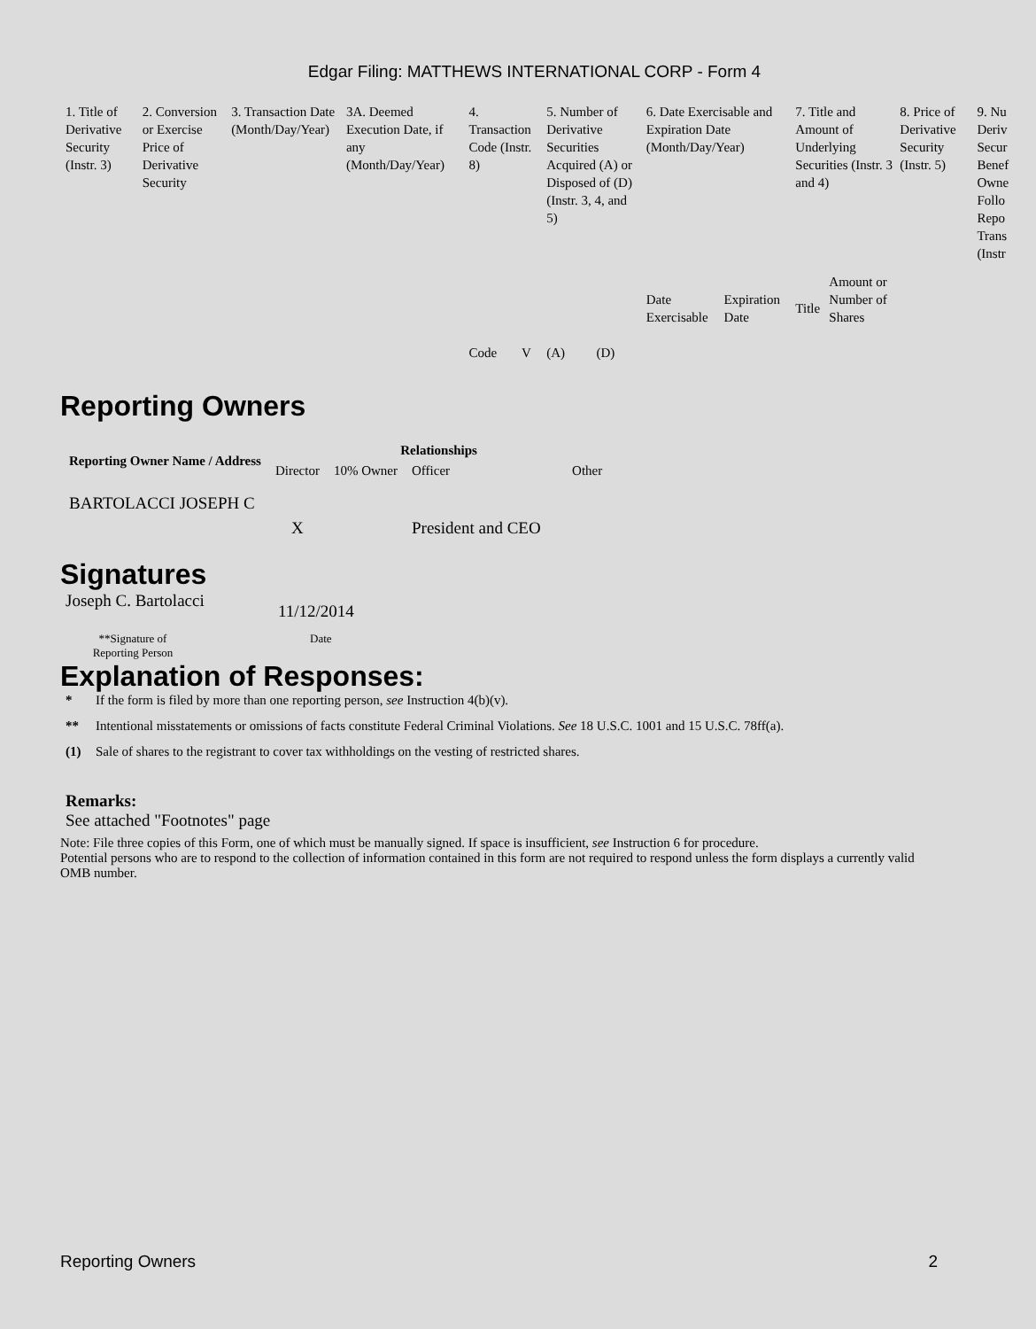Edgar Filing: MATTHEWS INTERNATIONAL CORP - Form 4
| 1. Title of Derivative Security (Instr. 3) | 2. Conversion or Exercise Price of Derivative Security | 3. Transaction Date (Month/Day/Year) | 3A. Deemed Execution Date, if any (Month/Day/Year) | 4. Transaction Code (Instr. 8) | | 5. Number of Derivative Securities Acquired (A) or Disposed of (D) (Instr. 3, 4, and 5) | | 6. Date Exercisable and Expiration Date (Month/Day/Year) | | 7. Title and Amount of Underlying Securities (Instr. 3 and 4) | | 8. Price of Derivative Security (Instr. 5) | 9. Nu Deriv Secur Benef Owne Follo Repo Trans (Instr |
| --- | --- | --- | --- | --- | --- | --- | --- | --- | --- | --- | --- | --- | --- |
| | | | | Code | V | (A) | (D) | Date Exercisable | Expiration Date | Title | Amount or Number of Shares | | |
Reporting Owners
| Reporting Owner Name / Address | Relationships | | | |
| --- | --- | --- | --- | --- |
| | Director | 10% Owner | Officer | Other |
| BARTOLACCI JOSEPH C | | | | |
| | X | | President and CEO | |
Signatures
Joseph C. Bartolacci
11/12/2014
**Signature of Reporting Person
Date
Explanation of Responses:
* If the form is filed by more than one reporting person, see Instruction 4(b)(v).
** Intentional misstatements or omissions of facts constitute Federal Criminal Violations. See 18 U.S.C. 1001 and 15 U.S.C. 78ff(a).
(1) Sale of shares to the registrant to cover tax withholdings on the vesting of restricted shares.
Remarks:
See attached "Footnotes" page
Note: File three copies of this Form, one of which must be manually signed. If space is insufficient, see Instruction 6 for procedure.
Potential persons who are to respond to the collection of information contained in this form are not required to respond unless the form displays a currently valid OMB number.
Reporting Owners 2